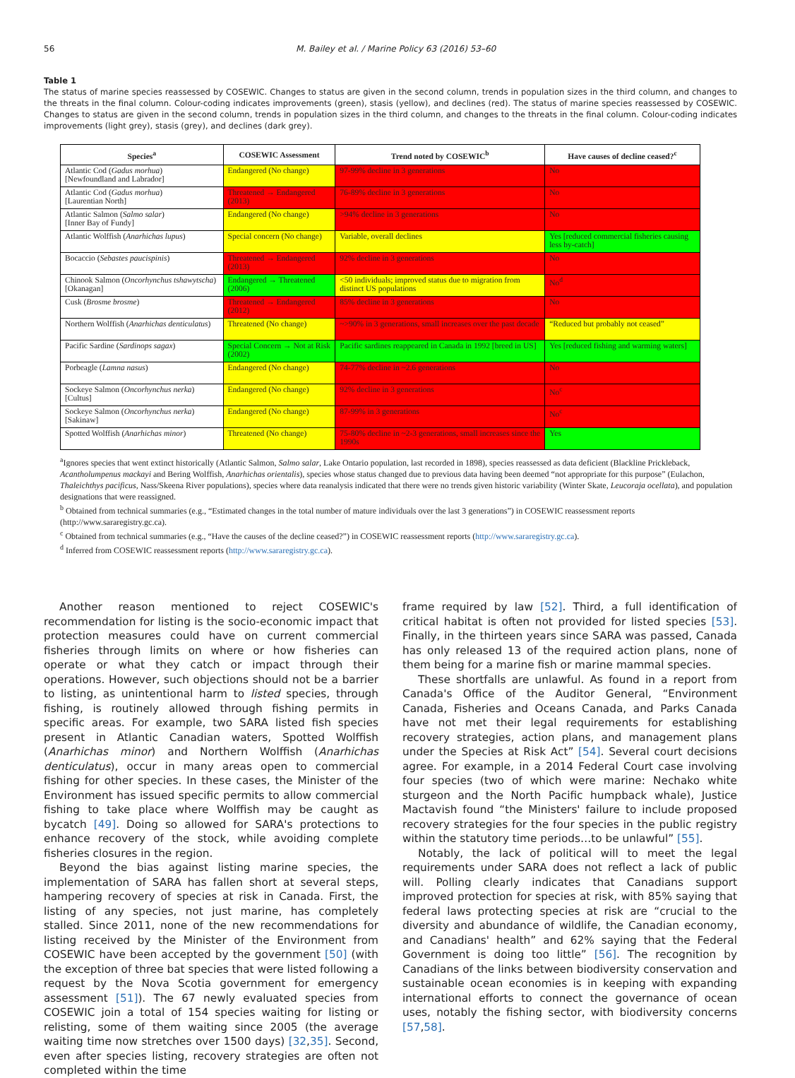56 M. Bailey et al. / Marine Policy 63 (2016) 53–60
Table 1
The status of marine species reassessed by COSEWIC. Changes to status are given in the second column, trends in population sizes in the third column, and changes to the threats in the final column. Colour-coding indicates improvements (green), stasis (yellow), and declines (red). The status of marine species reassessed by COSEWIC. Changes to status are given in the second column, trends in population sizes in the third column, and changes to the threats in the final column. Colour-coding indicates improvements (light grey), stasis (grey), and declines (dark grey).
| Species<sup>a</sup> | COSEWIC Assessment | Trend noted by COSEWIC<sup>b</sup> | Have causes of decline ceased?<sup>c</sup> |
| --- | --- | --- | --- |
| Atlantic Cod ( Gadus morhua ) [Newfoundland and Labrador] | Endangered (No change) | 97-99% decline in 3 generations | No |
| Atlantic Cod ( Gadus morhua ) [Laurentian North] | Threatened → Endangered (2013) | 76-89% decline in 3 generations | No |
| Atlantic Salmon ( Salmo salar ) [Inner Bay of Fundy] | Endangered (No change) | >94% decline in 3 generations | No |
| Atlantic Wolffish ( Anarhichas lupus ) | Special concern (No change) | Variable, overall declines | Yes [reduced commercial fisheries causing less by-catch] |
| Bocaccio ( Sebastes paucispinis ) | Threatened → Endangered (2013) | 92% decline in 3 generations | No |
| Chinook Salmon ( Oncorhynchus tshawytscha ) [Okanagan] | Endangered → Threatened (2006) | <50 individuals; improved status due to migration from distinct US populations | No<sup>d</sup> |
| Cusk ( Brosme brosme ) | Threatened → Endangered (2012) | 85% decline in 3 generations | No |
| Northern Wolffish ( Anarhichas denticulatus ) | Threatened (No change) | ~>90% in 3 generations, small increases over the past decade | “Reduced but probably not ceased” |
| Pacific Sardine ( Sardinops sagax ) | Special Concern → Not at Risk (2002) | Pacific sardines reappeared in Canada in 1992 [breed in US] | Yes [reduced fishing and warming waters] |
| Porbeagle ( Lamna nasus ) | Endangered (No change) | 74-77% decline in ~2.6 generations | No |
| Sockeye Salmon ( Oncorhynchus nerka ) [Cultus] | Endangered (No change) | 92% decline in 3 generations | No<sup>c</sup> |
| Sockeye Salmon ( Oncorhynchus nerka ) [Sakinaw] | Endangered (No change) | 87-99% in 3 generations | No<sup>c</sup> |
| Spotted Wolffish ( Anarhichas minor ) | Threatened (No change) | 75-80% decline in ~2-3 generations, small increases since the 1990s | Yes |
<sup>a</sup> Ignores species that went extinct historically (Atlantic Salmon, Salmo salar, Lake Ontario population, last recorded in 1898), species reassessed as data deficient (Blackline Prickleback, Acantholumpenus mackayi and Bering Wolffish, Anarhichas orientalis), species whose status changed due to previous data having been deemed “not appropriate for this purpose” (Eulachon, Thaleichthys pacificus, Nass/Skeena River populations), species where data reanalysis indicated that there were no trends given historic variability (Winter Skate, Leucoraja ocellata), and population designations that were reassigned.
<sup>b</sup> Obtained from technical summaries (e.g., “Estimated changes in the total number of mature individuals over the last 3 generations”) in COSEWIC reassessment reports (http://www.sararegistry.gc.ca).
<sup>c</sup> Obtained from technical summaries (e.g., “Have the causes of the decline ceased?”) in COSEWIC reassessment reports (http://www.sararegistry.gc.ca).
<sup>d</sup> Inferred from COSEWIC reassessment reports (http://www.sararegistry.gc.ca).
Another reason mentioned to reject COSEWIC's recommendation for listing is the socio-economic impact that protection measures could have on current commercial fisheries through limits on where or how fisheries can operate or what they catch or impact through their operations. However, such objections should not be a barrier to listing, as unintentional harm to listed species, through fishing, is routinely allowed through fishing permits in specific areas. For example, two SARA listed fish species present in Atlantic Canadian waters, Spotted Wolffish (Anarhichas minor) and Northern Wolffish (Anarhichas denticulatus), occur in many areas open to commercial fishing for other species. In these cases, the Minister of the Environment has issued specific permits to allow commercial fishing to take place where Wolffish may be caught as bycatch [49]. Doing so allowed for SARA's protections to enhance recovery of the stock, while avoiding complete fisheries closures in the region.
Beyond the bias against listing marine species, the implementation of SARA has fallen short at several steps, hampering recovery of species at risk in Canada. First, the listing of any species, not just marine, has completely stalled. Since 2011, none of the new recommendations for listing received by the Minister of the Environment from COSEWIC have been accepted by the government [50] (with the exception of three bat species that were listed following a request by the Nova Scotia government for emergency assessment [51]). The 67 newly evaluated species from COSEWIC join a total of 154 species waiting for listing or relisting, some of them waiting since 2005 (the average waiting time now stretches over 1500 days) [32,35]. Second, even after species listing, recovery strategies are often not completed within the time
frame required by law [52]. Third, a full identification of critical habitat is often not provided for listed species [53]. Finally, in the thirteen years since SARA was passed, Canada has only released 13 of the required action plans, none of them being for a marine fish or marine mammal species.
These shortfalls are unlawful. As found in a report from Canada's Office of the Auditor General, “Environment Canada, Fisheries and Oceans Canada, and Parks Canada have not met their legal requirements for establishing recovery strategies, action plans, and management plans under the Species at Risk Act” [54]. Several court decisions agree. For example, in a 2014 Federal Court case involving four species (two of which were marine: Nechako white sturgeon and the North Pacific humpback whale), Justice Mactavish found “the Ministers' failure to include proposed recovery strategies for the four species in the public registry within the statutory time periods…to be unlawful” [55].
Notably, the lack of political will to meet the legal requirements under SARA does not reflect a lack of public will. Polling clearly indicates that Canadians support improved protection for species at risk, with 85% saying that federal laws protecting species at risk are “crucial to the diversity and abundance of wildlife, the Canadian economy, and Canadians' health” and 62% saying that the Federal Government is doing too little” [56]. The recognition by Canadians of the links between biodiversity conservation and sustainable ocean economies is in keeping with expanding international efforts to connect the governance of ocean uses, notably the fishing sector, with biodiversity concerns [57,58].